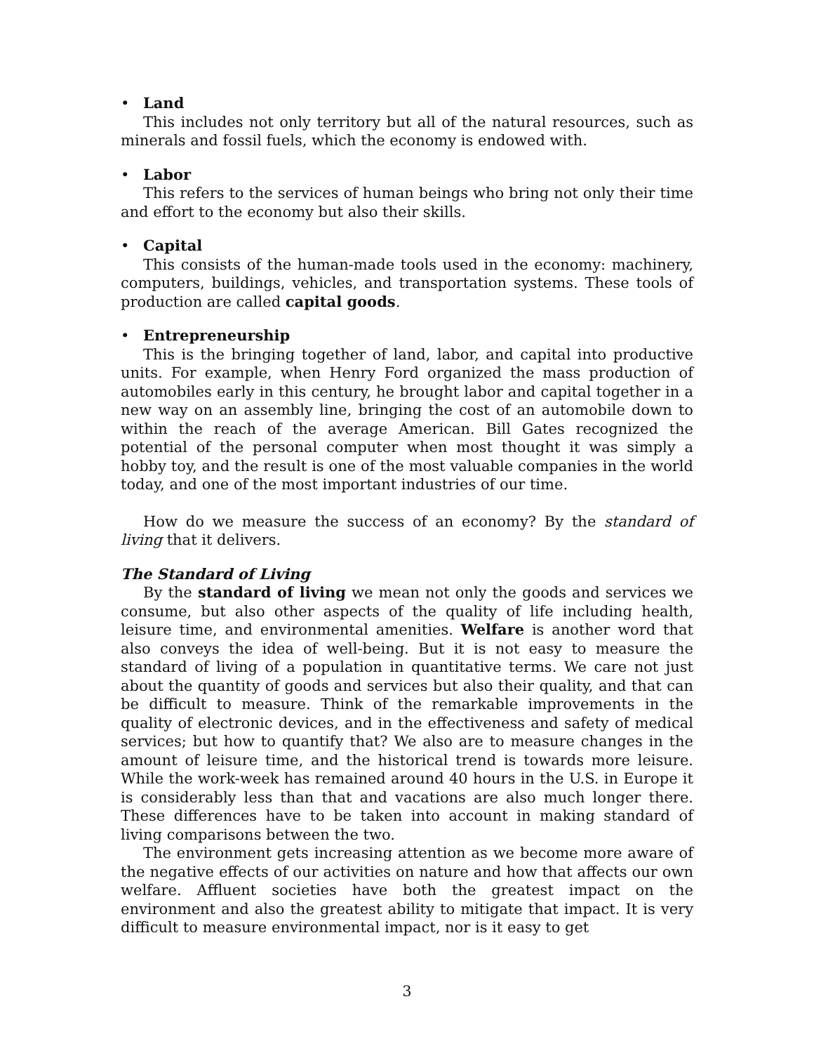• Land
This includes not only territory but all of the natural resources, such as minerals and fossil fuels, which the economy is endowed with.
• Labor
This refers to the services of human beings who bring not only their time and effort to the economy but also their skills.
• Capital
This consists of the human-made tools used in the economy: machinery, computers, buildings, vehicles, and transportation systems. These tools of production are called capital goods.
• Entrepreneurship
This is the bringing together of land, labor, and capital into productive units. For example, when Henry Ford organized the mass production of automobiles early in this century, he brought labor and capital together in a new way on an assembly line, bringing the cost of an automobile down to within the reach of the average American. Bill Gates recognized the potential of the personal computer when most thought it was simply a hobby toy, and the result is one of the most valuable companies in the world today, and one of the most important industries of our time.
How do we measure the success of an economy? By the standard of living that it delivers.
The Standard of Living
By the standard of living we mean not only the goods and services we consume, but also other aspects of the quality of life including health, leisure time, and environmental amenities. Welfare is another word that also conveys the idea of well-being. But it is not easy to measure the standard of living of a population in quantitative terms. We care not just about the quantity of goods and services but also their quality, and that can be difficult to measure. Think of the remarkable improvements in the quality of electronic devices, and in the effectiveness and safety of medical services; but how to quantify that? We also are to measure changes in the amount of leisure time, and the historical trend is towards more leisure. While the work-week has remained around 40 hours in the U.S. in Europe it is considerably less than that and vacations are also much longer there. These differences have to be taken into account in making standard of living comparisons between the two.
The environment gets increasing attention as we become more aware of the negative effects of our activities on nature and how that affects our own welfare. Affluent societies have both the greatest impact on the environment and also the greatest ability to mitigate that impact. It is very difficult to measure environmental impact, nor is it easy to get
3